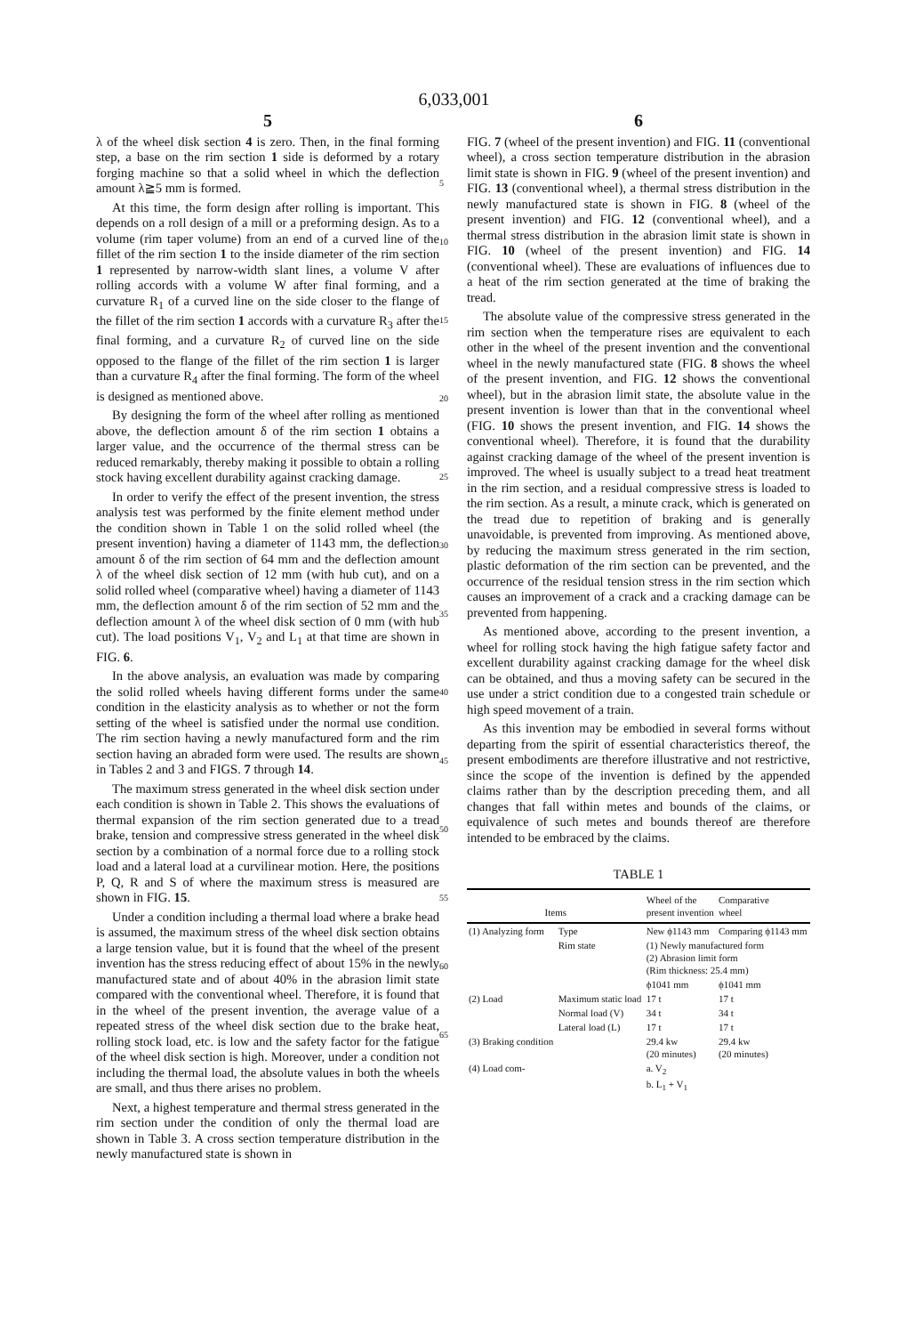6,033,001
5
λ of the wheel disk section 4 is zero. Then, in the final forming step, a base on the rim section 1 side is deformed by a rotary forging machine so that a solid wheel in which the deflection amount λ≧5 mm is formed.
At this time, the form design after rolling is important. This depends on a roll design of a mill or a preforming design. As to a volume (rim taper volume) from an end of a curved line of the fillet of the rim section 1 to the inside diameter of the rim section 1 represented by narrow-width slant lines, a volume V after rolling accords with a volume W after final forming, and a curvature R<sub>1</sub> of a curved line on the side closer to the flange of the fillet of the rim section 1 accords with a curvature R<sub>3</sub> after the final forming, and a curvature R<sub>2</sub> of curved line on the side opposed to the flange of the fillet of the rim section 1 is larger than a curvature R<sub>4</sub> after the final forming. The form of the wheel is designed as mentioned above.
By designing the form of the wheel after rolling as mentioned above, the deflection amount δ of the rim section 1 obtains a larger value, and the occurrence of the thermal stress can be reduced remarkably, thereby making it possible to obtain a rolling stock having excellent durability against cracking damage.
In order to verify the effect of the present invention, the stress analysis test was performed by the finite element method under the condition shown in Table 1 on the solid rolled wheel (the present invention) having a diameter of 1143 mm, the deflection amount δ of the rim section of 64 mm and the deflection amount λ of the wheel disk section of 12 mm (with hub cut), and on a solid rolled wheel (comparative wheel) having a diameter of 1143 mm, the deflection amount δ of the rim section of 52 mm and the deflection amount λ of the wheel disk section of 0 mm (with hub cut). The load positions V<sub>1</sub>, V<sub>2</sub> and L<sub>1</sub> at that time are shown in FIG. 6.
In the above analysis, an evaluation was made by comparing the solid rolled wheels having different forms under the same condition in the elasticity analysis as to whether or not the form setting of the wheel is satisfied under the normal use condition. The rim section having a newly manufactured form and the rim section having an abraded form were used. The results are shown in Tables 2 and 3 and FIGS. 7 through 14.
The maximum stress generated in the wheel disk section under each condition is shown in Table 2. This shows the evaluations of thermal expansion of the rim section generated due to a tread brake, tension and compressive stress generated in the wheel disk section by a combination of a normal force due to a rolling stock load and a lateral load at a curvilinear motion. Here, the positions P, Q, R and S of where the maximum stress is measured are shown in FIG. 15.
Under a condition including a thermal load where a brake head is assumed, the maximum stress of the wheel disk section obtains a large tension value, but it is found that the wheel of the present invention has the stress reducing effect of about 15% in the newly manufactured state and of about 40% in the abrasion limit state compared with the conventional wheel. Therefore, it is found that in the wheel of the present invention, the average value of a repeated stress of the wheel disk section due to the brake heat, rolling stock load, etc. is low and the safety factor for the fatigue of the wheel disk section is high. Moreover, under a condition not including the thermal load, the absolute values in both the wheels are small, and thus there arises no problem.
Next, a highest temperature and thermal stress generated in the rim section under the condition of only the thermal load are shown in Table 3. A cross section temperature distribution in the newly manufactured state is shown in
5
10
15
20
25
30
35
40
45
50
55
60
65
6
FIG. 7 (wheel of the present invention) and FIG. 11 (conventional wheel), a cross section temperature distribution in the abrasion limit state is shown in FIG. 9 (wheel of the present invention) and FIG. 13 (conventional wheel), a thermal stress distribution in the newly manufactured state is shown in FIG. 8 (wheel of the present invention) and FIG. 12 (conventional wheel), and a thermal stress distribution in the abrasion limit state is shown in FIG. 10 (wheel of the present invention) and FIG. 14 (conventional wheel). These are evaluations of influences due to a heat of the rim section generated at the time of braking the tread.
The absolute value of the compressive stress generated in the rim section when the temperature rises are equivalent to each other in the wheel of the present invention and the conventional wheel in the newly manufactured state (FIG. 8 shows the wheel of the present invention, and FIG. 12 shows the conventional wheel), but in the abrasion limit state, the absolute value in the present invention is lower than that in the conventional wheel (FIG. 10 shows the present invention, and FIG. 14 shows the conventional wheel). Therefore, it is found that the durability against cracking damage of the wheel of the present invention is improved. The wheel is usually subject to a tread heat treatment in the rim section, and a residual compressive stress is loaded to the rim section. As a result, a minute crack, which is generated on the tread due to repetition of braking and is generally unavoidable, is prevented from improving. As mentioned above, by reducing the maximum stress generated in the rim section, plastic deformation of the rim section can be prevented, and the occurrence of the residual tension stress in the rim section which causes an improvement of a crack and a cracking damage can be prevented from happening.
As mentioned above, according to the present invention, a wheel for rolling stock having the high fatigue safety factor and excellent durability against cracking damage for the wheel disk can be obtained, and thus a moving safety can be secured in the use under a strict condition due to a congested train schedule or high speed movement of a train.
As this invention may be embodied in several forms without departing from the spirit of essential characteristics thereof, the present embodiments are therefore illustrative and not restrictive, since the scope of the invention is defined by the appended claims rather than by the description preceding them, and all changes that fall within metes and bounds of the claims, or equivalence of such metes and bounds thereof are therefore intended to be embraced by the claims.
TABLE 1
| Items | | Wheel of the present invention | Comparative wheel |
| --- | --- | --- | --- |
| (1) Analyzing form | Type | New ϕ1143 mm | Comparing ϕ1143 mm |
| | Rim state | (1) Newly manufactured form (2) Abrasion limit form (Rim thickness: 25.4 mm) | |
| | | ϕ1041 mm | ϕ1041 mm |
| (2) Load | Maximum static load | 17 t | 17 t |
| | Normal load (V) | 34 t | 34 t |
| | Lateral load (L) | 17 t | 17 t |
| (3) Braking condition | | 29.4 kw (20 minutes) | 29.4 kw (20 minutes) |
| (4) Load com- | | a. V<sub>2</sub> b. L<sub>1</sub> + V<sub>1</sub> | |